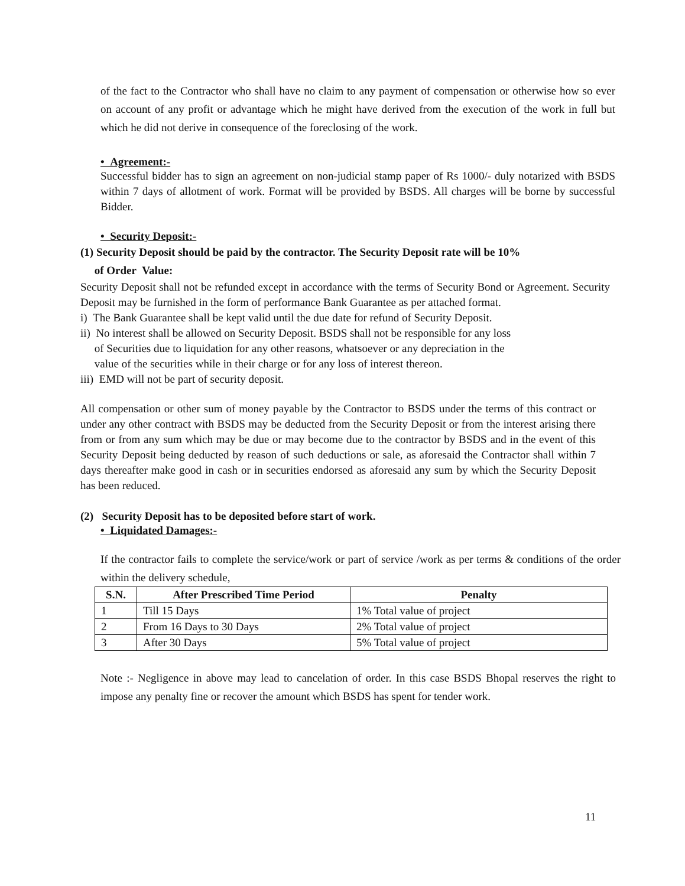of the fact to the Contractor who shall have no claim to any payment of compensation or otherwise how so ever on account of any profit or advantage which he might have derived from the execution of the work in full but which he did not derive in consequence of the foreclosing of the work.
• Agreement:-
Successful bidder has to sign an agreement on non-judicial stamp paper of Rs 1000/- duly notarized with BSDS within 7 days of allotment of work. Format will be provided by BSDS. All charges will be borne by successful Bidder.
• Security Deposit:-
(1) Security Deposit should be paid by the contractor. The Security Deposit rate will be 10%
of Order Value:
Security Deposit shall not be refunded except in accordance with the terms of Security Bond or Agreement. Security Deposit may be furnished in the form of performance Bank Guarantee as per attached format.
i) The Bank Guarantee shall be kept valid until the due date for refund of Security Deposit.
ii) No interest shall be allowed on Security Deposit. BSDS shall not be responsible for any loss
of Securities due to liquidation for any other reasons, whatsoever or any depreciation in the
value of the securities while in their charge or for any loss of interest thereon.
iii) EMD will not be part of security deposit.
All compensation or other sum of money payable by the Contractor to BSDS under the terms of this contract or under any other contract with BSDS may be deducted from the Security Deposit or from the interest arising there from or from any sum which may be due or may become due to the contractor by BSDS and in the event of this Security Deposit being deducted by reason of such deductions or sale, as aforesaid the Contractor shall within 7 days thereafter make good in cash or in securities endorsed as aforesaid any sum by which the Security Deposit has been reduced.
(2) Security Deposit has to be deposited before start of work.
• Liquidated Damages:-
If the contractor fails to complete the service/work or part of service /work as per terms & conditions of the order within the delivery schedule,
| S.N. | After Prescribed Time Period | Penalty |
| --- | --- | --- |
| 1 | Till 15 Days | 1% Total value of project |
| 2 | From 16 Days to 30 Days | 2% Total value of project |
| 3 | After 30 Days | 5% Total value of project |
Note :- Negligence in above may lead to cancelation of order. In this case BSDS Bhopal reserves the right to impose any penalty fine or recover the amount which BSDS has spent for tender work.
11